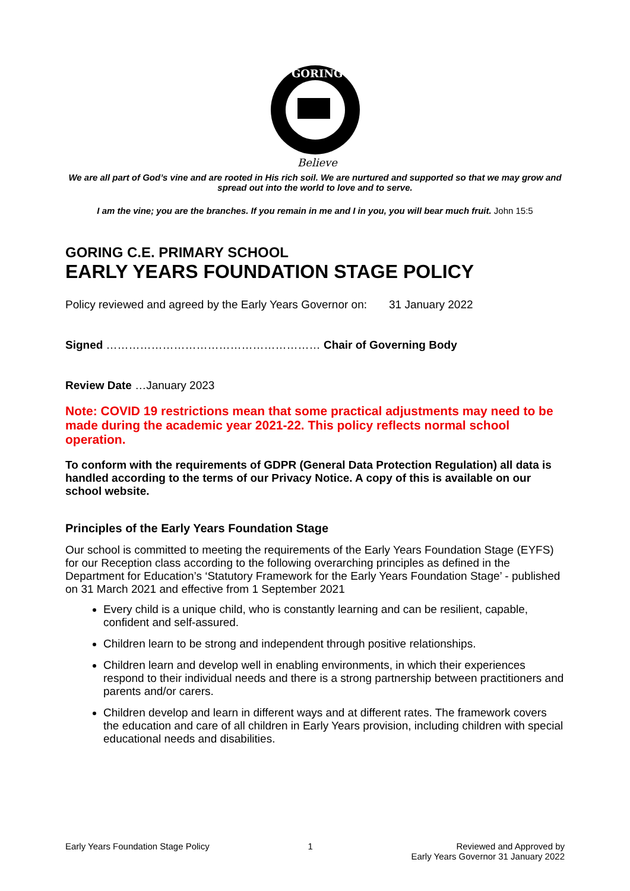GORING
Believe
We are all part of God’s vine and are rooted in His rich soil. We are nurtured and supported so that we may grow and spread out into the world to love and to serve.
I am the vine; you are the branches. If you remain in me and I in you, you will bear much fruit. John 15:5
GORING C.E. PRIMARY SCHOOL
EARLY YEARS FOUNDATION STAGE POLICY
Policy reviewed and agreed by the Early Years Governor on: 31 January 2022
Signed ………………………………………………… Chair of Governing Body
Review Date …January 2023
Note: COVID 19 restrictions mean that some practical adjustments may need to be made during the academic year 2021-22. This policy reflects normal school operation.
To conform with the requirements of GDPR (General Data Protection Regulation) all data is handled according to the terms of our Privacy Notice. A copy of this is available on our school website.
Principles of the Early Years Foundation Stage
Our school is committed to meeting the requirements of the Early Years Foundation Stage (EYFS) for our Reception class according to the following overarching principles as defined in the Department for Education’s ‘Statutory Framework for the Early Years Foundation Stage’ - published on 31 March 2021 and effective from 1 September 2021
Every child is a unique child, who is constantly learning and can be resilient, capable, confident and self-assured.
Children learn to be strong and independent through positive relationships.
Children learn and develop well in enabling environments, in which their experiences respond to their individual needs and there is a strong partnership between practitioners and parents and/or carers.
Children develop and learn in different ways and at different rates. The framework covers the education and care of all children in Early Years provision, including children with special educational needs and disabilities.
Early Years Foundation Stage Policy 1 Reviewed and Approved by
Early Years Governor 31 January 2022